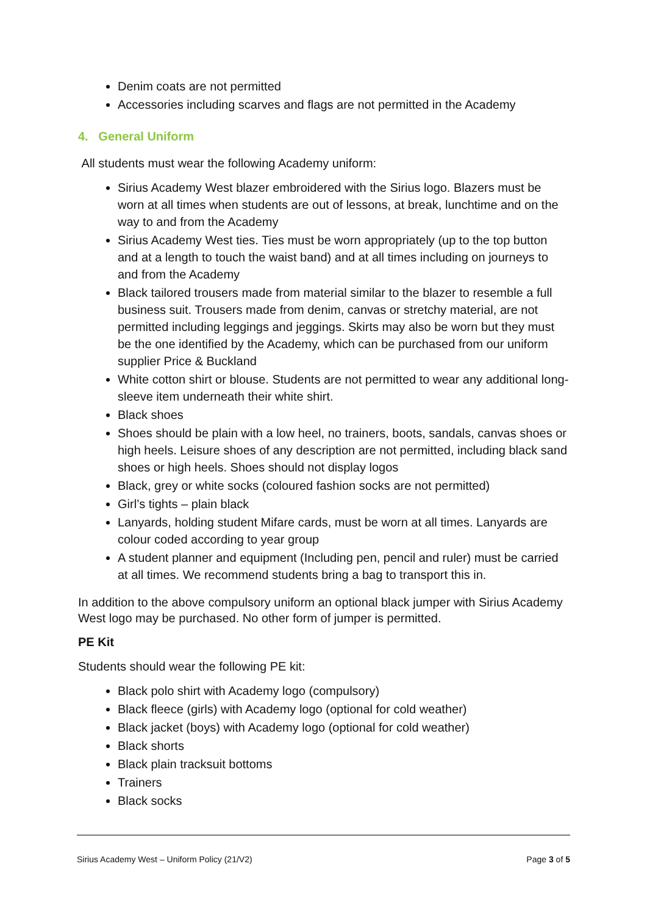Denim coats are not permitted
Accessories including scarves and flags are not permitted in the Academy
4. General Uniform
All students must wear the following Academy uniform:
Sirius Academy West blazer embroidered with the Sirius logo. Blazers must be worn at all times when students are out of lessons, at break, lunchtime and on the way to and from the Academy
Sirius Academy West ties. Ties must be worn appropriately (up to the top button and at a length to touch the waist band) and at all times including on journeys to and from the Academy
Black tailored trousers made from material similar to the blazer to resemble a full business suit. Trousers made from denim, canvas or stretchy material, are not permitted including leggings and jeggings. Skirts may also be worn but they must be the one identified by the Academy, which can be purchased from our uniform supplier Price & Buckland
White cotton shirt or blouse. Students are not permitted to wear any additional long-sleeve item underneath their white shirt.
Black shoes
Shoes should be plain with a low heel, no trainers, boots, sandals, canvas shoes or high heels. Leisure shoes of any description are not permitted, including black sand shoes or high heels. Shoes should not display logos
Black, grey or white socks (coloured fashion socks are not permitted)
Girl’s tights – plain black
Lanyards, holding student Mifare cards, must be worn at all times. Lanyards are colour coded according to year group
A student planner and equipment (Including pen, pencil and ruler) must be carried at all times. We recommend students bring a bag to transport this in.
In addition to the above compulsory uniform an optional black jumper with Sirius Academy West logo may be purchased. No other form of jumper is permitted.
PE Kit
Students should wear the following PE kit:
Black polo shirt with Academy logo (compulsory)
Black fleece (girls) with Academy logo (optional for cold weather)
Black jacket (boys) with Academy logo (optional for cold weather)
Black shorts
Black plain tracksuit bottoms
Trainers
Black socks
Sirius Academy West – Uniform Policy (21/V2) Page 3 of 5